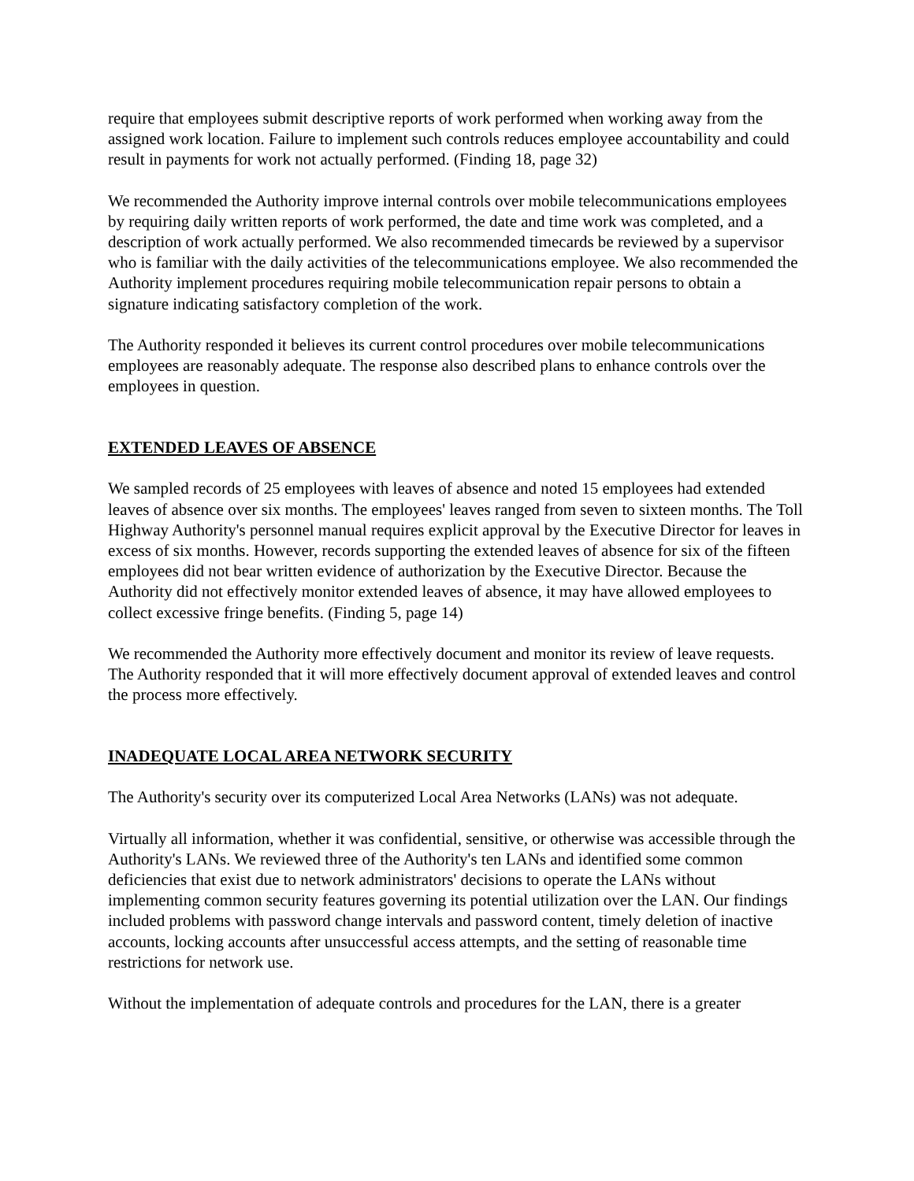require that employees submit descriptive reports of work performed when working away from the assigned work location. Failure to implement such controls reduces employee accountability and could result in payments for work not actually performed. (Finding 18, page 32)
We recommended the Authority improve internal controls over mobile telecommunications employees by requiring daily written reports of work performed, the date and time work was completed, and a description of work actually performed. We also recommended timecards be reviewed by a supervisor who is familiar with the daily activities of the telecommunications employee. We also recommended the Authority implement procedures requiring mobile telecommunication repair persons to obtain a signature indicating satisfactory completion of the work.
The Authority responded it believes its current control procedures over mobile telecommunications employees are reasonably adequate. The response also described plans to enhance controls over the employees in question.
EXTENDED LEAVES OF ABSENCE
We sampled records of 25 employees with leaves of absence and noted 15 employees had extended leaves of absence over six months. The employees' leaves ranged from seven to sixteen months. The Toll Highway Authority's personnel manual requires explicit approval by the Executive Director for leaves in excess of six months. However, records supporting the extended leaves of absence for six of the fifteen employees did not bear written evidence of authorization by the Executive Director. Because the Authority did not effectively monitor extended leaves of absence, it may have allowed employees to collect excessive fringe benefits. (Finding 5, page 14)
We recommended the Authority more effectively document and monitor its review of leave requests. The Authority responded that it will more effectively document approval of extended leaves and control the process more effectively.
INADEQUATE LOCAL AREA NETWORK SECURITY
The Authority's security over its computerized Local Area Networks (LANs) was not adequate.
Virtually all information, whether it was confidential, sensitive, or otherwise was accessible through the Authority's LANs. We reviewed three of the Authority's ten LANs and identified some common deficiencies that exist due to network administrators' decisions to operate the LANs without implementing common security features governing its potential utilization over the LAN. Our findings included problems with password change intervals and password content, timely deletion of inactive accounts, locking accounts after unsuccessful access attempts, and the setting of reasonable time restrictions for network use.
Without the implementation of adequate controls and procedures for the LAN, there is a greater